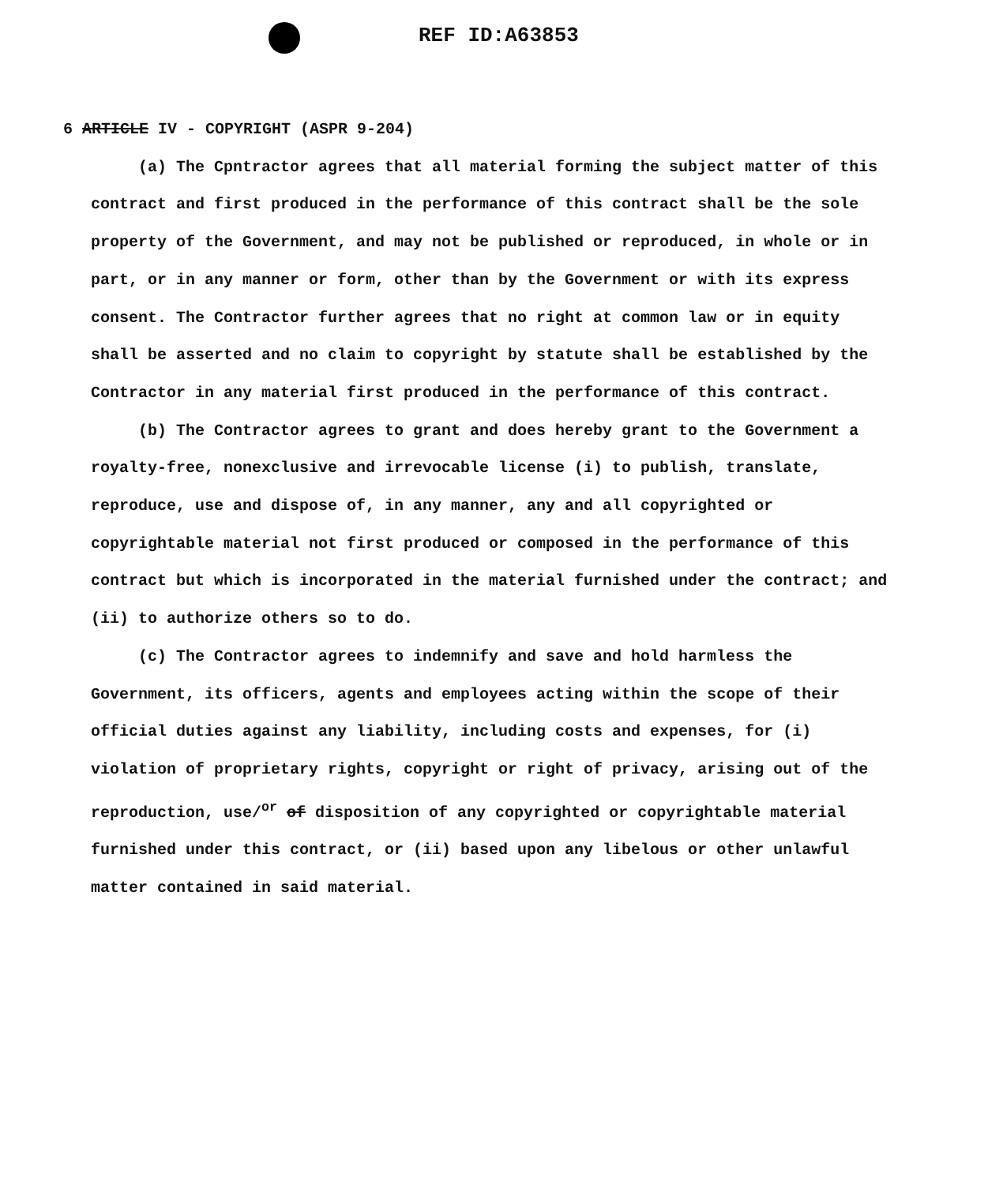REF ID:A63853
6 ARTICLE IV - COPYRIGHT (ASPR 9-204)
(a) The Cpntractor agrees that all material forming the subject matter of this contract and first produced in the performance of this contract shall be the sole property of the Government, and may not be published or reproduced, in whole or in part, or in any manner or form, other than by the Government or with its express consent. The Contractor further agrees that no right at common law or in equity shall be asserted and no claim to copyright by statute shall be established by the Contractor in any material first produced in the performance of this contract.
(b) The Contractor agrees to grant and does hereby grant to the Government a royalty-free, nonexclusive and irrevocable license (i) to publish, translate, reproduce, use and dispose of, in any manner, any and all copyrighted or copyrightable material not first produced or composed in the performance of this contract but which is incorporated in the material furnished under the contract; and (ii) to authorize others so to do.
(c) The Contractor agrees to indemnify and save and hold harmless the Government, its officers, agents and employees acting within the scope of their official duties against any liability, including costs and expenses, for (i) violation of proprietary rights, copyright or right of privacy, arising out of the reproduction, use/<sup>or</sup> of disposition of any copyrighted or copyrightable material furnished under this contract, or (ii) based upon any libelous or other unlawful matter contained in said material.